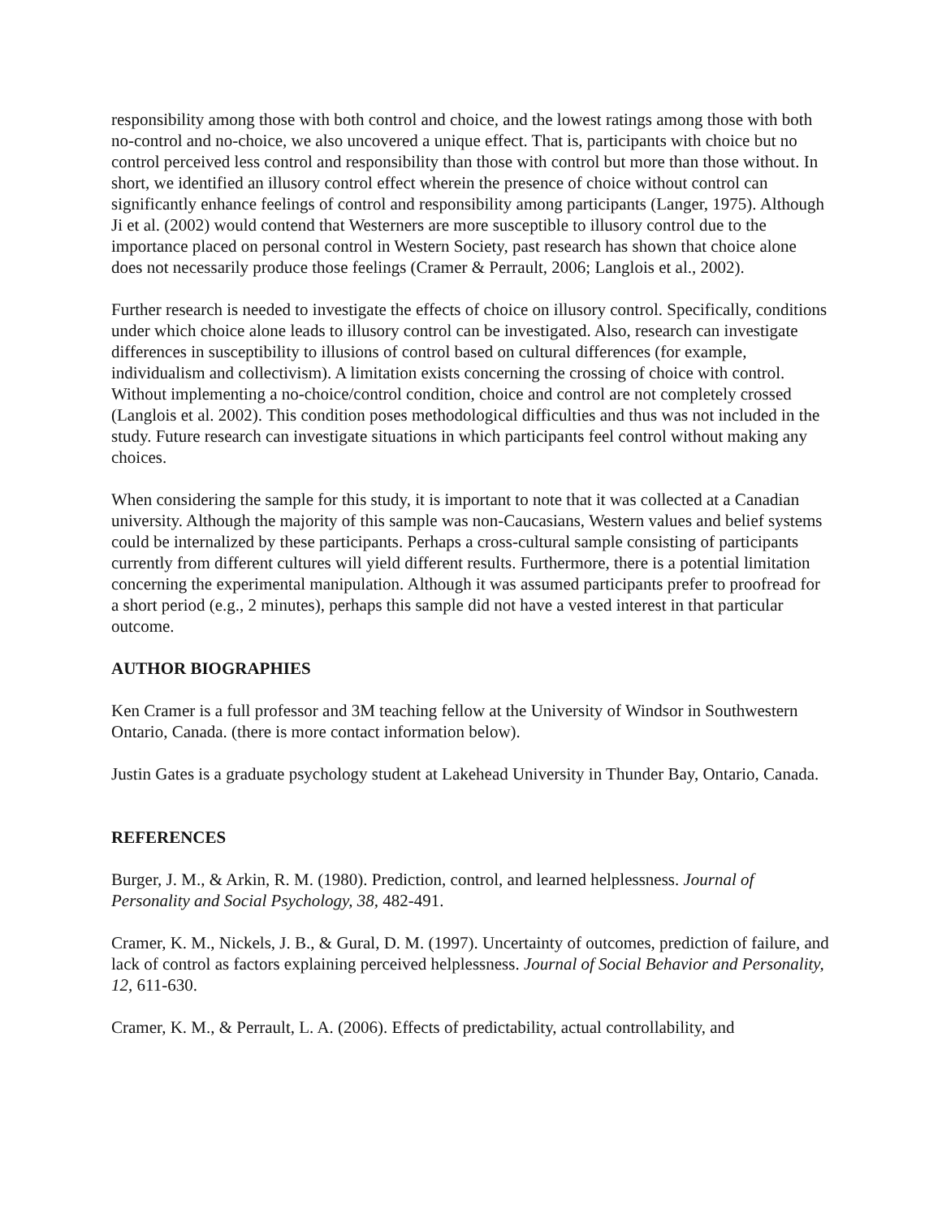responsibility among those with both control and choice, and the lowest ratings among those with both no-control and no-choice, we also uncovered a unique effect. That is, participants with choice but no control perceived less control and responsibility than those with control but more than those without. In short, we identified an illusory control effect wherein the presence of choice without control can significantly enhance feelings of control and responsibility among participants (Langer, 1975). Although Ji et al. (2002) would contend that Westerners are more susceptible to illusory control due to the importance placed on personal control in Western Society, past research has shown that choice alone does not necessarily produce those feelings (Cramer & Perrault, 2006; Langlois et al., 2002).
Further research is needed to investigate the effects of choice on illusory control. Specifically, conditions under which choice alone leads to illusory control can be investigated. Also, research can investigate differences in susceptibility to illusions of control based on cultural differences (for example, individualism and collectivism). A limitation exists concerning the crossing of choice with control. Without implementing a no-choice/control condition, choice and control are not completely crossed (Langlois et al. 2002). This condition poses methodological difficulties and thus was not included in the study. Future research can investigate situations in which participants feel control without making any choices.
When considering the sample for this study, it is important to note that it was collected at a Canadian university. Although the majority of this sample was non-Caucasians, Western values and belief systems could be internalized by these participants. Perhaps a cross-cultural sample consisting of participants currently from different cultures will yield different results. Furthermore, there is a potential limitation concerning the experimental manipulation. Although it was assumed participants prefer to proofread for a short period (e.g., 2 minutes), perhaps this sample did not have a vested interest in that particular outcome.
AUTHOR BIOGRAPHIES
Ken Cramer is a full professor and 3M teaching fellow at the University of Windsor in Southwestern Ontario, Canada. (there is more contact information below).
Justin Gates is a graduate psychology student at Lakehead University in Thunder Bay, Ontario, Canada.
REFERENCES
Burger, J. M., & Arkin, R. M. (1980). Prediction, control, and learned helplessness. Journal of Personality and Social Psychology, 38, 482-491.
Cramer, K. M., Nickels, J. B., & Gural, D. M. (1997). Uncertainty of outcomes, prediction of failure, and lack of control as factors explaining perceived helplessness. Journal of Social Behavior and Personality, 12, 611-630.
Cramer, K. M., & Perrault, L. A. (2006). Effects of predictability, actual controllability, and